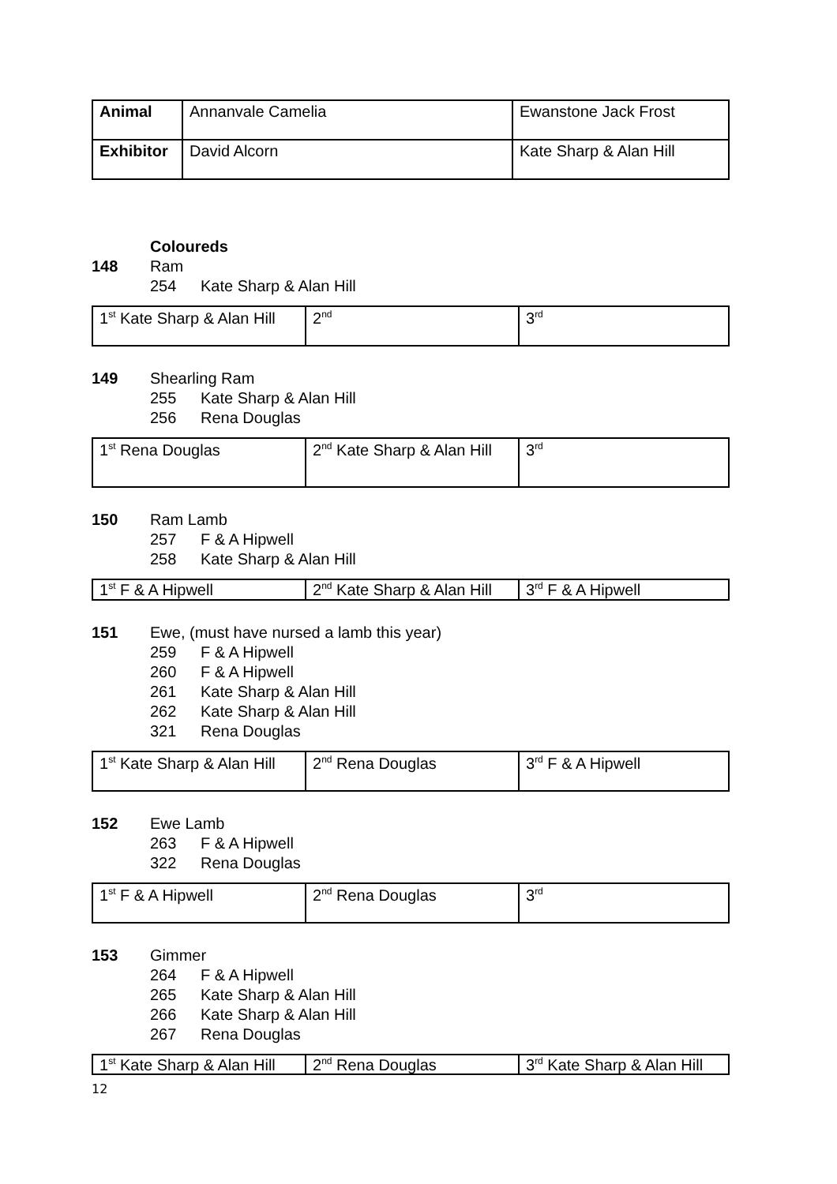| Animal | Annanvale Camelia | Ewanstone Jack Frost |
| Exhibitor | David Alcorn | Kate Sharp & Alan Hill |
Coloureds
148 Ram
254 Kate Sharp & Alan Hill
| 1<sup>st</sup> Kate Sharp & Alan Hill | 2<sup>nd</sup> | 3<sup>rd</sup> |
149 Shearling Ram
255 Kate Sharp & Alan Hill
256 Rena Douglas
| 1<sup>st</sup> Rena Douglas | 2<sup>nd</sup> Kate Sharp & Alan Hill | 3<sup>rd</sup> |
150 Ram Lamb
257 F & A Hipwell
258 Kate Sharp & Alan Hill
| 1<sup>st</sup> F & A Hipwell | 2<sup>nd</sup> Kate Sharp & Alan Hill | 3<sup>rd</sup> F & A Hipwell |
151 Ewe, (must have nursed a lamb this year)
259 F & A Hipwell
260 F & A Hipwell
261 Kate Sharp & Alan Hill
262 Kate Sharp & Alan Hill
321 Rena Douglas
| 1<sup>st</sup> Kate Sharp & Alan Hill | 2<sup>nd</sup> Rena Douglas | 3<sup>rd</sup> F & A Hipwell |
152 Ewe Lamb
263 F & A Hipwell
322 Rena Douglas
| 1<sup>st</sup> F & A Hipwell | 2<sup>nd</sup> Rena Douglas | 3<sup>rd</sup> |
153 Gimmer
264 F & A Hipwell
265 Kate Sharp & Alan Hill
266 Kate Sharp & Alan Hill
267 Rena Douglas
| 1<sup>st</sup> Kate Sharp & Alan Hill | 2<sup>nd</sup> Rena Douglas | 3<sup>rd</sup> Kate Sharp & Alan Hill |
12